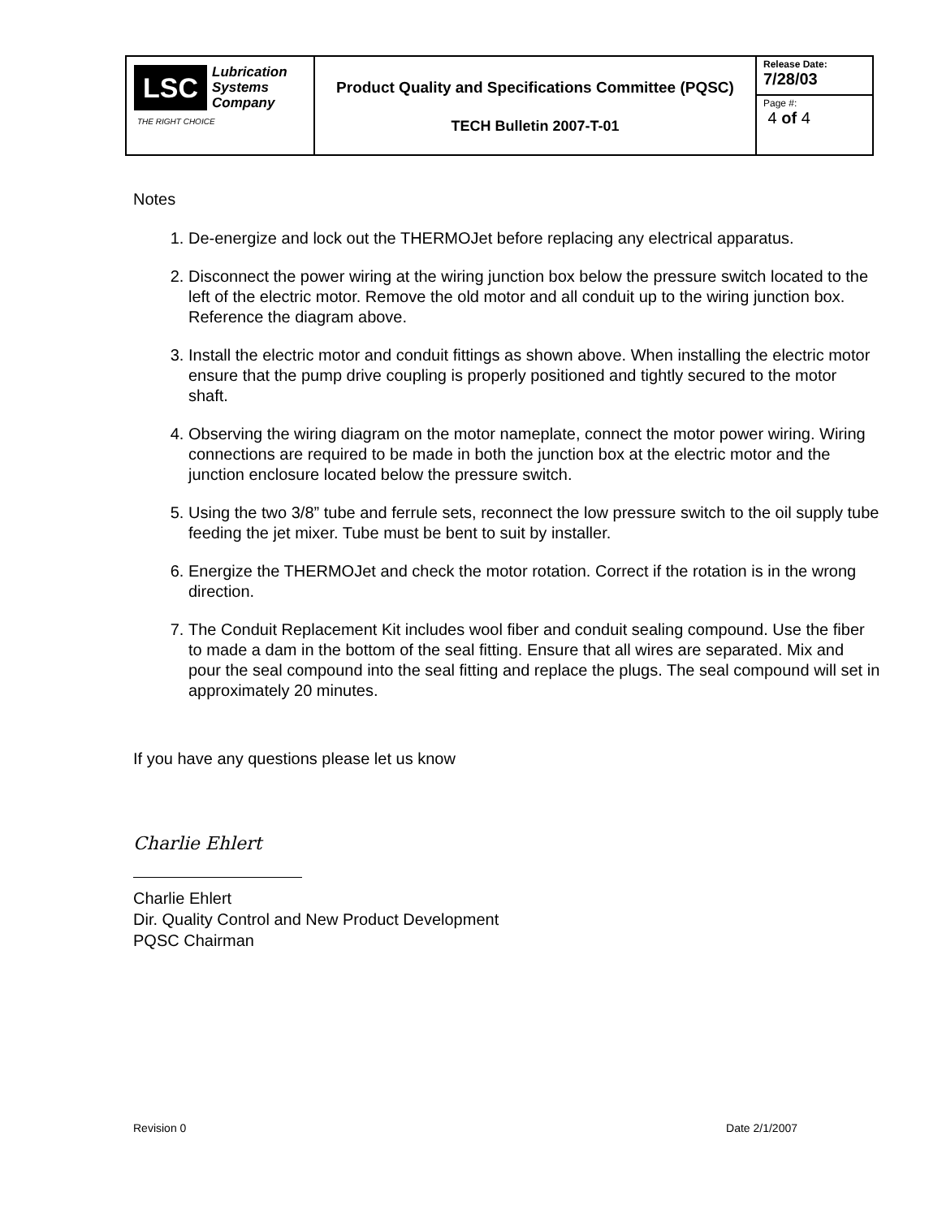| LSC Lubrication Systems Company THE RIGHT CHOICE | Product Quality and Specifications Committee (PQSC) TECH Bulletin 2007-T-01 | Release Date: 7/28/03 |
| | | Page #: 4 of 4 |
Notes
1. De-energize and lock out the THERMOJet before replacing any electrical apparatus.
2. Disconnect the power wiring at the wiring junction box below the pressure switch located to the left of the electric motor. Remove the old motor and all conduit up to the wiring junction box. Reference the diagram above.
3. Install the electric motor and conduit fittings as shown above. When installing the electric motor ensure that the pump drive coupling is properly positioned and tightly secured to the motor shaft.
4. Observing the wiring diagram on the motor nameplate, connect the motor power wiring. Wiring connections are required to be made in both the junction box at the electric motor and the junction enclosure located below the pressure switch.
5. Using the two 3/8” tube and ferrule sets, reconnect the low pressure switch to the oil supply tube feeding the jet mixer. Tube must be bent to suit by installer.
6. Energize the THERMOJet and check the motor rotation. Correct if the rotation is in the wrong direction.
7. The Conduit Replacement Kit includes wool fiber and conduit sealing compound. Use the fiber to made a dam in the bottom of the seal fitting. Ensure that all wires are separated. Mix and pour the seal compound into the seal fitting and replace the plugs. The seal compound will set in approximately 20 minutes.
If you have any questions please let us know
Charlie Ehlert
Charlie Ehlert
Dir. Quality Control and New Product Development
PQSC Chairman
Revision 0 Date 2/1/2007